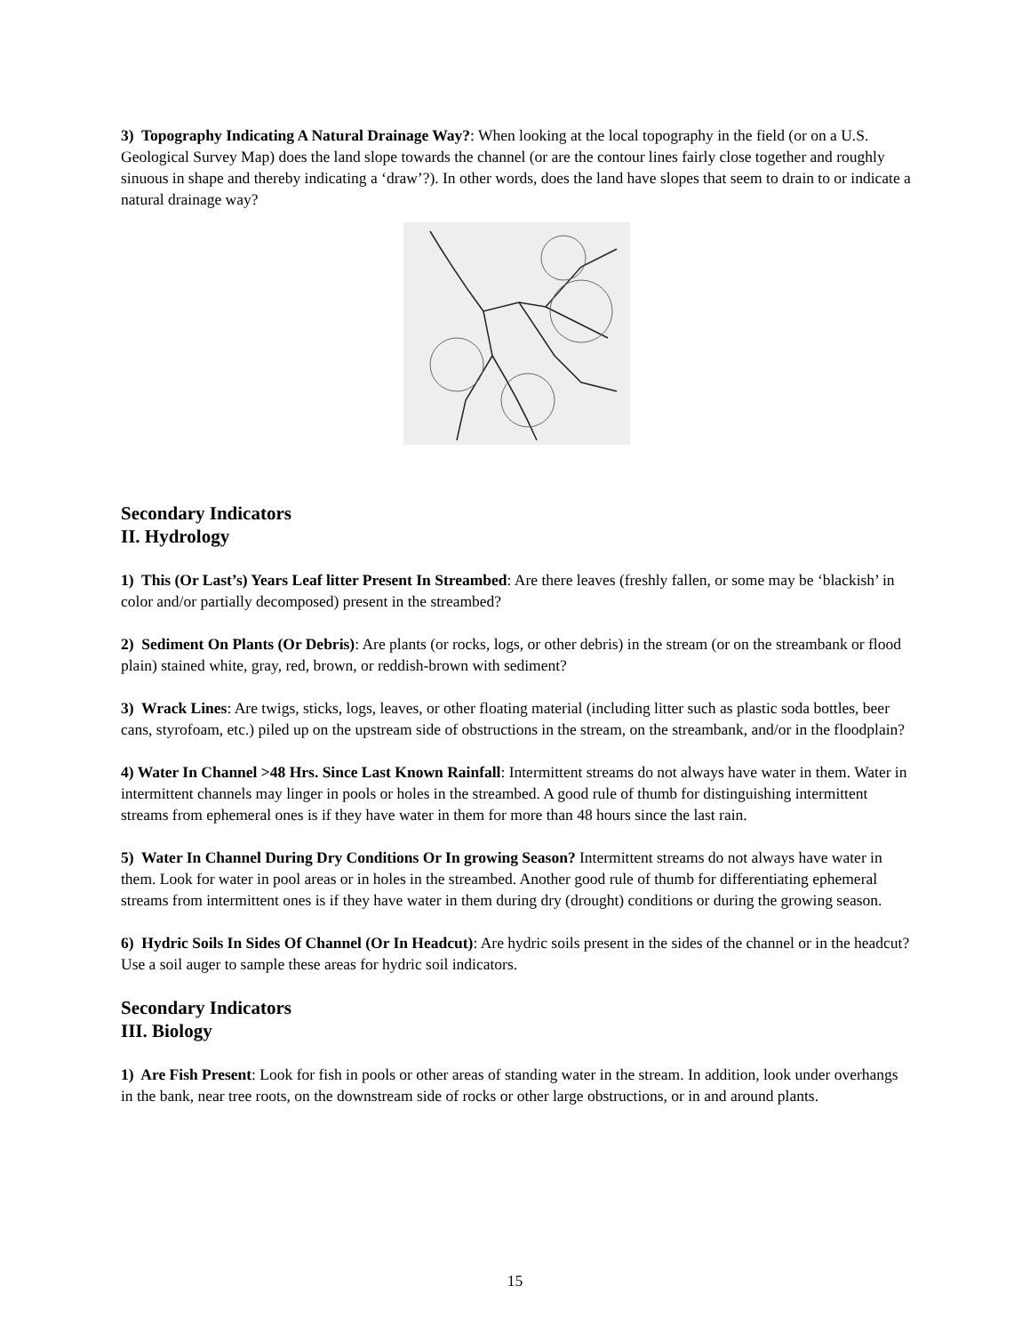3) Topography Indicating A Natural Drainage Way?: When looking at the local topography in the field (or on a U.S. Geological Survey Map) does the land slope towards the channel (or are the contour lines fairly close together and roughly sinuous in shape and thereby indicating a ‘draw’?). In other words, does the land have slopes that seem to drain to or indicate a natural drainage way?
Secondary Indicators
II. Hydrology
1) This (Or Last’s) Years Leaf litter Present In Streambed: Are there leaves (freshly fallen, or some may be ‘blackish’ in color and/or partially decomposed) present in the streambed?
2) Sediment On Plants (Or Debris): Are plants (or rocks, logs, or other debris) in the stream (or on the streambank or flood plain) stained white, gray, red, brown, or reddish-brown with sediment?
3) Wrack Lines: Are twigs, sticks, logs, leaves, or other floating material (including litter such as plastic soda bottles, beer cans, styrofoam, etc.) piled up on the upstream side of obstructions in the stream, on the streambank, and/or in the floodplain?
4) Water In Channel >48 Hrs. Since Last Known Rainfall: Intermittent streams do not always have water in them. Water in intermittent channels may linger in pools or holes in the streambed. A good rule of thumb for distinguishing intermittent streams from ephemeral ones is if they have water in them for more than 48 hours since the last rain.
5) Water In Channel During Dry Conditions Or In growing Season? Intermittent streams do not always have water in them. Look for water in pool areas or in holes in the streambed. Another good rule of thumb for differentiating ephemeral streams from intermittent ones is if they have water in them during dry (drought) conditions or during the growing season.
6) Hydric Soils In Sides Of Channel (Or In Headcut): Are hydric soils present in the sides of the channel or in the headcut? Use a soil auger to sample these areas for hydric soil indicators.
Secondary Indicators
III. Biology
1) Are Fish Present: Look for fish in pools or other areas of standing water in the stream. In addition, look under overhangs in the bank, near tree roots, on the downstream side of rocks or other large obstructions, or in and around plants.
15